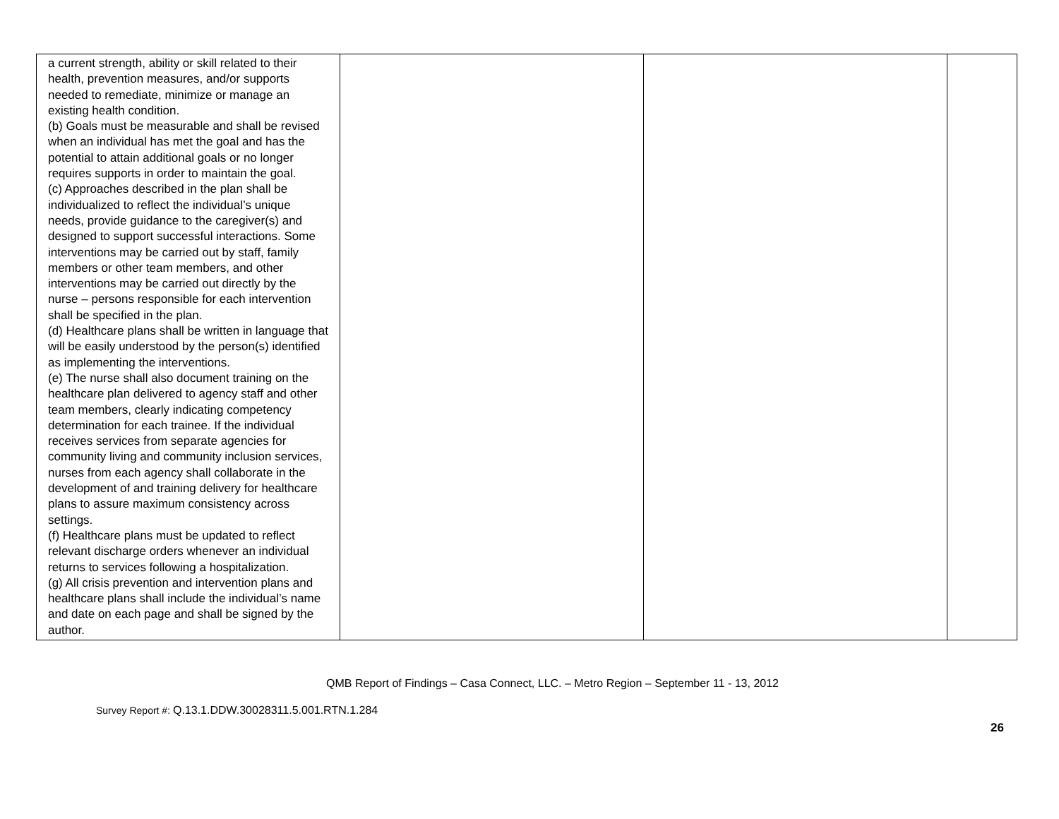| a current strength, ability or skill related to their health, prevention measures, and/or supports needed to remediate, minimize or manage an existing health condition. (b) Goals must be measurable and shall be revised when an individual has met the goal and has the potential to attain additional goals or no longer requires supports in order to maintain the goal. (c) Approaches described in the plan shall be individualized to reflect the individual’s unique needs, provide guidance to the caregiver(s) and designed to support successful interactions. Some interventions may be carried out by staff, family members or other team members, and other interventions may be carried out directly by the nurse – persons responsible for each intervention shall be specified in the plan. (d) Healthcare plans shall be written in language that will be easily understood by the person(s) identified as implementing the interventions. (e) The nurse shall also document training on the healthcare plan delivered to agency staff and other team members, clearly indicating competency determination for each trainee. If the individual receives services from separate agencies for community living and community inclusion services, nurses from each agency shall collaborate in the development of and training delivery for healthcare plans to assure maximum consistency across settings. (f) Healthcare plans must be updated to reflect relevant discharge orders whenever an individual returns to services following a hospitalization. (g) All crisis prevention and intervention plans and healthcare plans shall include the individual’s name and date on each page and shall be signed by the author. | | | |
QMB Report of Findings – Casa Connect, LLC. – Metro Region – September 11 - 13, 2012
Survey Report #: Q.13.1.DDW.30028311.5.001.RTN.1.284
26